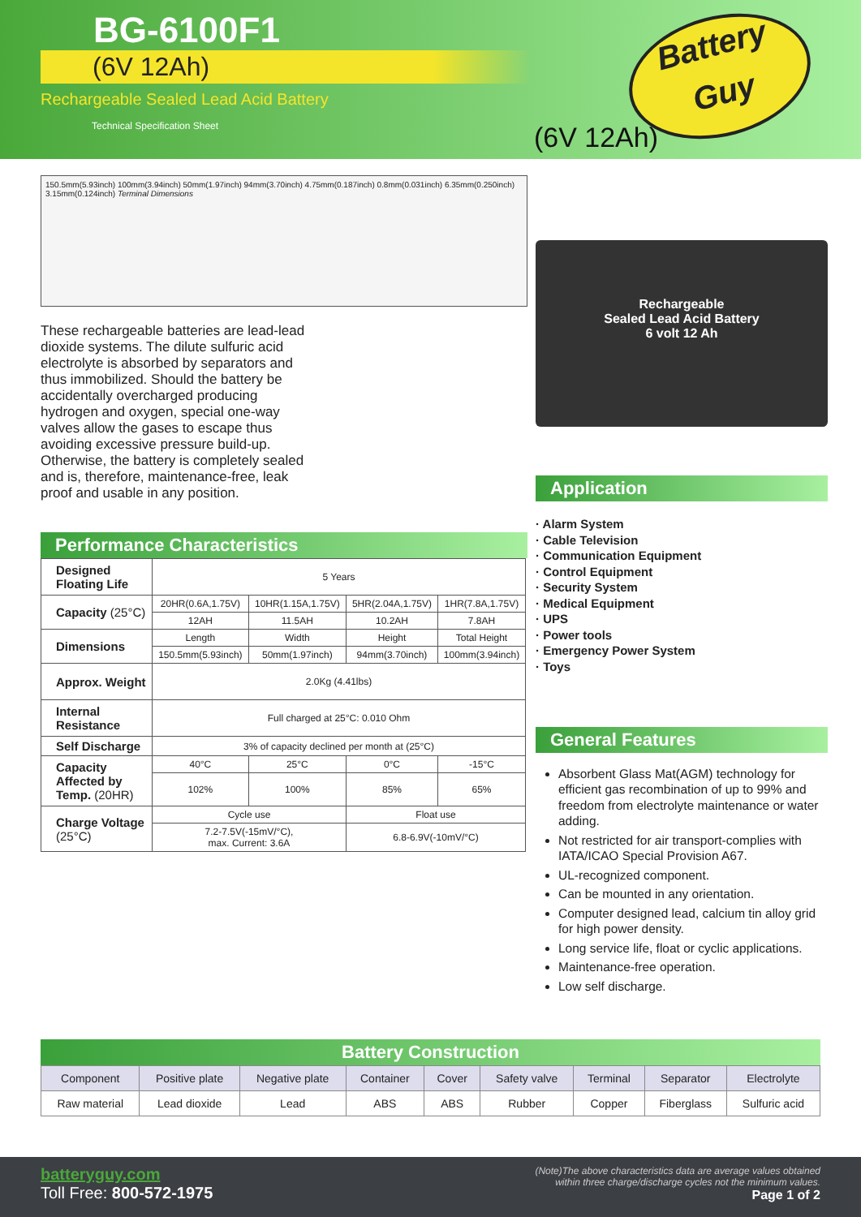BG-6100F1
(6V 12Ah)
Rechargeable Sealed Lead Acid Battery
Technical Specification Sheet
Battery
Guy
(6V 12Ah)
150.5mm(5.93inch) 100mm(3.94inch) 50mm(1.97inch) 94mm(3.70inch) 4.75mm(0.187inch) 0.8mm(0.031inch) 6.35mm(0.250inch) 3.15mm(0.124inch) Terminal Dimensions
These rechargeable batteries are lead-lead dioxide systems. The dilute sulfuric acid electrolyte is absorbed by separators and thus immobilized. Should the battery be accidentally overcharged producing hydrogen and oxygen, special one-way valves allow the gases to escape thus avoiding excessive pressure build-up. Otherwise, the battery is completely sealed and is, therefore, maintenance-free, leak proof and usable in any position.
Performance Characteristics
| Designed Floating Life | 5 Years | | | |
| Capacity (25°C) | 20HR(0.6A,1.75V) | 10HR(1.15A,1.75V) | 5HR(2.04A,1.75V) | 1HR(7.8A,1.75V) |
| | 12AH | 11.5AH | 10.2AH | 7.8AH |
| Dimensions | Length | Width | Height | Total Height |
| | 150.5mm(5.93inch) | 50mm(1.97inch) | 94mm(3.70inch) | 100mm(3.94inch) |
| Approx. Weight | 2.0Kg (4.41lbs) | | | |
| Internal Resistance | Full charged at 25°C: 0.010 Ohm | | | |
| Self Discharge | 3% of capacity declined per month at (25°C) | | | |
| Capacity Affected by Temp. (20HR) | 40°C | 25°C | 0°C | -15°C |
| | 102% | 100% | 85% | 65% |
| Charge Voltage (25°C) | Cycle use | | Float use | |
| | 7.2-7.5V(-15mV/°C), max. Current: 3.6A | | 6.8-6.9V(-10mV/°C) | |
Rechargeable
Sealed Lead Acid Battery
6 volt 12 Ah
Application
· Alarm System
· Cable Television
· Communication Equipment
· Control Equipment
· Security System
· Medical Equipment
· UPS
· Power tools
· Emergency Power System
· Toys
General Features
Absorbent Glass Mat(AGM) technology for efficient gas recombination of up to 99% and freedom from electrolyte maintenance or water adding.
Not restricted for air transport-complies with IATA/ICAO Special Provision A67.
UL-recognized component.
Can be mounted in any orientation.
Computer designed lead, calcium tin alloy grid for high power density.
Long service life, float or cyclic applications.
Maintenance-free operation.
Low self discharge.
Battery Construction
| Component | Positive plate | Negative plate | Container | Cover | Safety valve | Terminal | Separator | Electrolyte |
| --- | --- | --- | --- | --- | --- | --- | --- | --- |
| Raw material | Lead dioxide | Lead | ABS | ABS | Rubber | Copper | Fiberglass | Sulfuric acid |
batteryguy.com
Toll Free: 800-572-1975
(Note)The above characteristics data are average values obtained
within three charge/discharge cycles not the minimum values.
Page 1 of 2